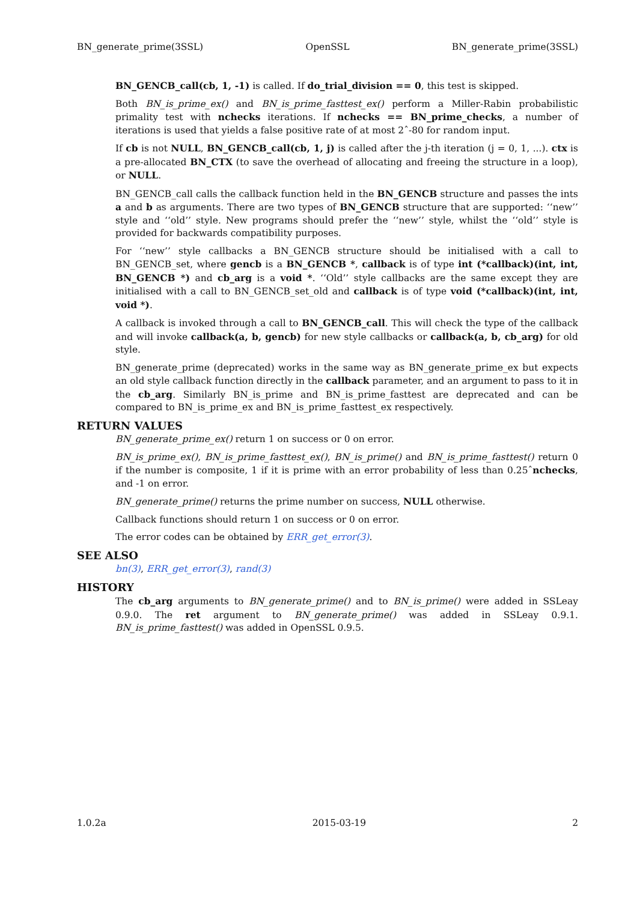BN_generate_prime(3SSL) OpenSSL BN_generate_prime(3SSL)
BN_GENCB_call(cb, 1, -1) is called. If do_trial_division == 0, this test is skipped.
Both BN_is_prime_ex() and BN_is_prime_fasttest_ex() perform a Miller-Rabin probabilistic primality test with nchecks iterations. If nchecks == BN_prime_checks, a number of iterations is used that yields a false positive rate of at most 2ˆ-80 for random input.
If cb is not NULL, BN_GENCB_call(cb, 1, j) is called after the j-th iteration (j = 0, 1, ...). ctx is a pre-allocated BN_CTX (to save the overhead of allocating and freeing the structure in a loop), or NULL.
BN_GENCB_call calls the callback function held in the BN_GENCB structure and passes the ints a and b as arguments. There are two types of BN_GENCB structure that are supported: ‘‘new’’ style and ‘‘old’’ style. New programs should prefer the ‘‘new’’ style, whilst the ‘‘old’’ style is provided for backwards compatibility purposes.
For ‘‘new’’ style callbacks a BN_GENCB structure should be initialised with a call to BN_GENCB_set, where gencb is a BN_GENCB *, callback is of type int (*callback)(int, int, BN_GENCB *) and cb_arg is a void *. ‘‘Old’’ style callbacks are the same except they are initialised with a call to BN_GENCB_set_old and callback is of type void (*callback)(int, int, void *).
A callback is invoked through a call to BN_GENCB_call. This will check the type of the callback and will invoke callback(a, b, gencb) for new style callbacks or callback(a, b, cb_arg) for old style.
BN_generate_prime (deprecated) works in the same way as BN_generate_prime_ex but expects an old style callback function directly in the callback parameter, and an argument to pass to it in the cb_arg. Similarly BN_is_prime and BN_is_prime_fasttest are deprecated and can be compared to BN_is_prime_ex and BN_is_prime_fasttest_ex respectively.
RETURN VALUES
BN_generate_prime_ex() return 1 on success or 0 on error.
BN_is_prime_ex(), BN_is_prime_fasttest_ex(), BN_is_prime() and BN_is_prime_fasttest() return 0 if the number is composite, 1 if it is prime with an error probability of less than 0.25ˆnchecks, and -1 on error.
BN_generate_prime() returns the prime number on success, NULL otherwise.
Callback functions should return 1 on success or 0 on error.
The error codes can be obtained by ERR_get_error(3).
SEE ALSO
bn(3), ERR_get_error(3), rand(3)
HISTORY
The cb_arg arguments to BN_generate_prime() and to BN_is_prime() were added in SSLeay 0.9.0. The ret argument to BN_generate_prime() was added in SSLeay 0.9.1. BN_is_prime_fasttest() was added in OpenSSL 0.9.5.
1.0.2a 2015-03-19 2